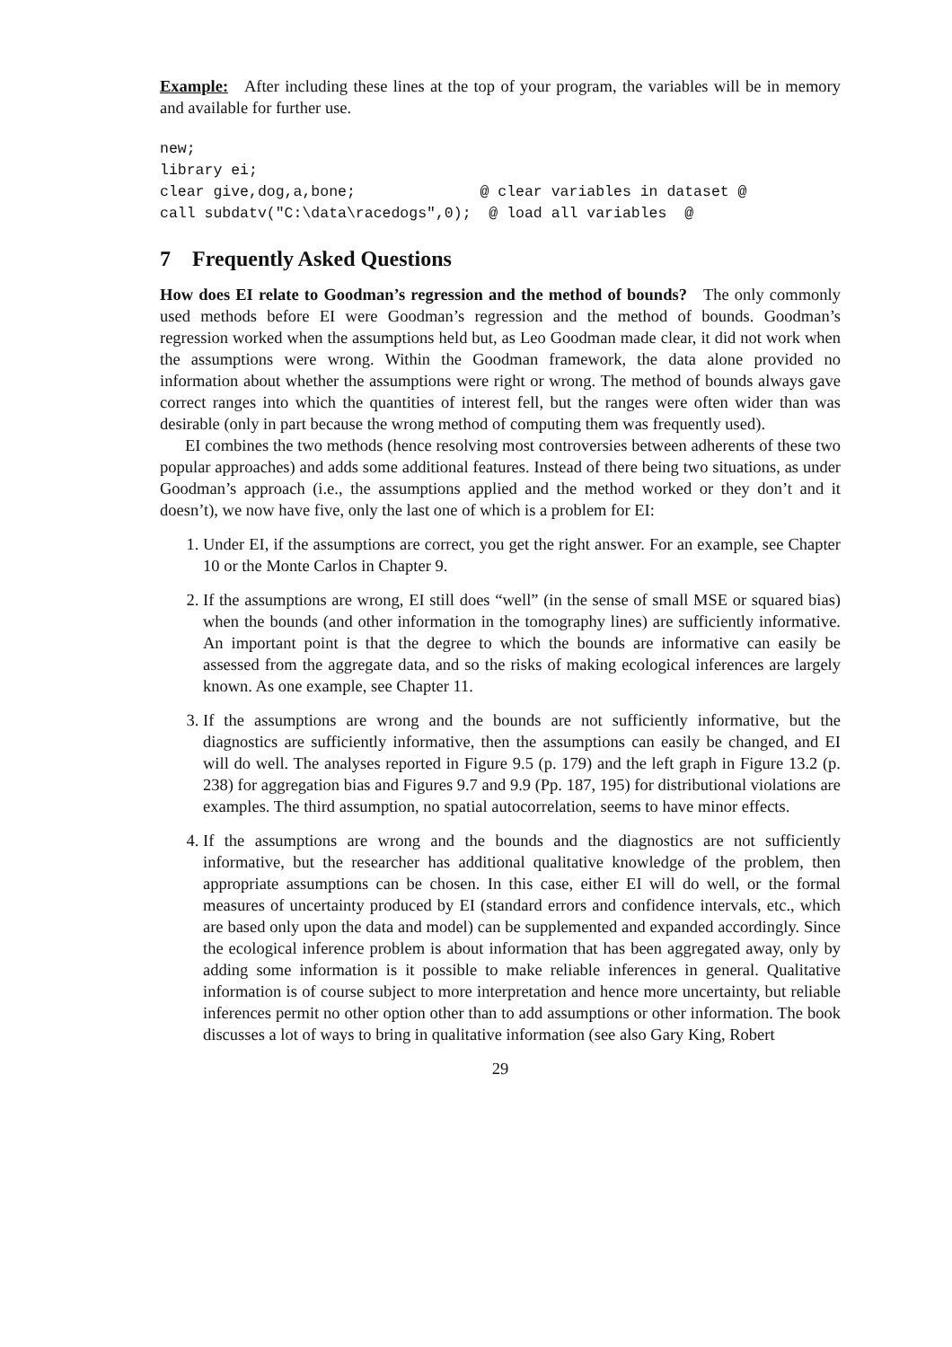Example: After including these lines at the top of your program, the variables will be in memory and available for further use.
new;
library ei;
clear give,dog,a,bone;              @ clear variables in dataset @
call subdatv("C:\data\racedogs",0);  @ load all variables  @
7 Frequently Asked Questions
How does EI relate to Goodman’s regression and the method of bounds? The only commonly used methods before EI were Goodman’s regression and the method of bounds. Goodman’s regression worked when the assumptions held but, as Leo Goodman made clear, it did not work when the assumptions were wrong. Within the Goodman framework, the data alone provided no information about whether the assumptions were right or wrong. The method of bounds always gave correct ranges into which the quantities of interest fell, but the ranges were often wider than was desirable (only in part because the wrong method of computing them was frequently used).
EI combines the two methods (hence resolving most controversies between adherents of these two popular approaches) and adds some additional features. Instead of there being two situations, as under Goodman’s approach (i.e., the assumptions applied and the method worked or they don’t and it doesn’t), we now have five, only the last one of which is a problem for EI:
1. Under EI, if the assumptions are correct, you get the right answer. For an example, see Chapter 10 or the Monte Carlos in Chapter 9.
2. If the assumptions are wrong, EI still does “well” (in the sense of small MSE or squared bias) when the bounds (and other information in the tomography lines) are sufficiently informative. An important point is that the degree to which the bounds are informative can easily be assessed from the aggregate data, and so the risks of making ecological inferences are largely known. As one example, see Chapter 11.
3. If the assumptions are wrong and the bounds are not sufficiently informative, but the diagnostics are sufficiently informative, then the assumptions can easily be changed, and EI will do well. The analyses reported in Figure 9.5 (p. 179) and the left graph in Figure 13.2 (p. 238) for aggregation bias and Figures 9.7 and 9.9 (Pp. 187, 195) for distributional violations are examples. The third assumption, no spatial autocorrelation, seems to have minor effects.
4. If the assumptions are wrong and the bounds and the diagnostics are not sufficiently informative, but the researcher has additional qualitative knowledge of the problem, then appropriate assumptions can be chosen. In this case, either EI will do well, or the formal measures of uncertainty produced by EI (standard errors and confidence intervals, etc., which are based only upon the data and model) can be supplemented and expanded accordingly. Since the ecological inference problem is about information that has been aggregated away, only by adding some information is it possible to make reliable inferences in general. Qualitative information is of course subject to more interpretation and hence more uncertainty, but reliable inferences permit no other option other than to add assumptions or other information. The book discusses a lot of ways to bring in qualitative information (see also Gary King, Robert
29